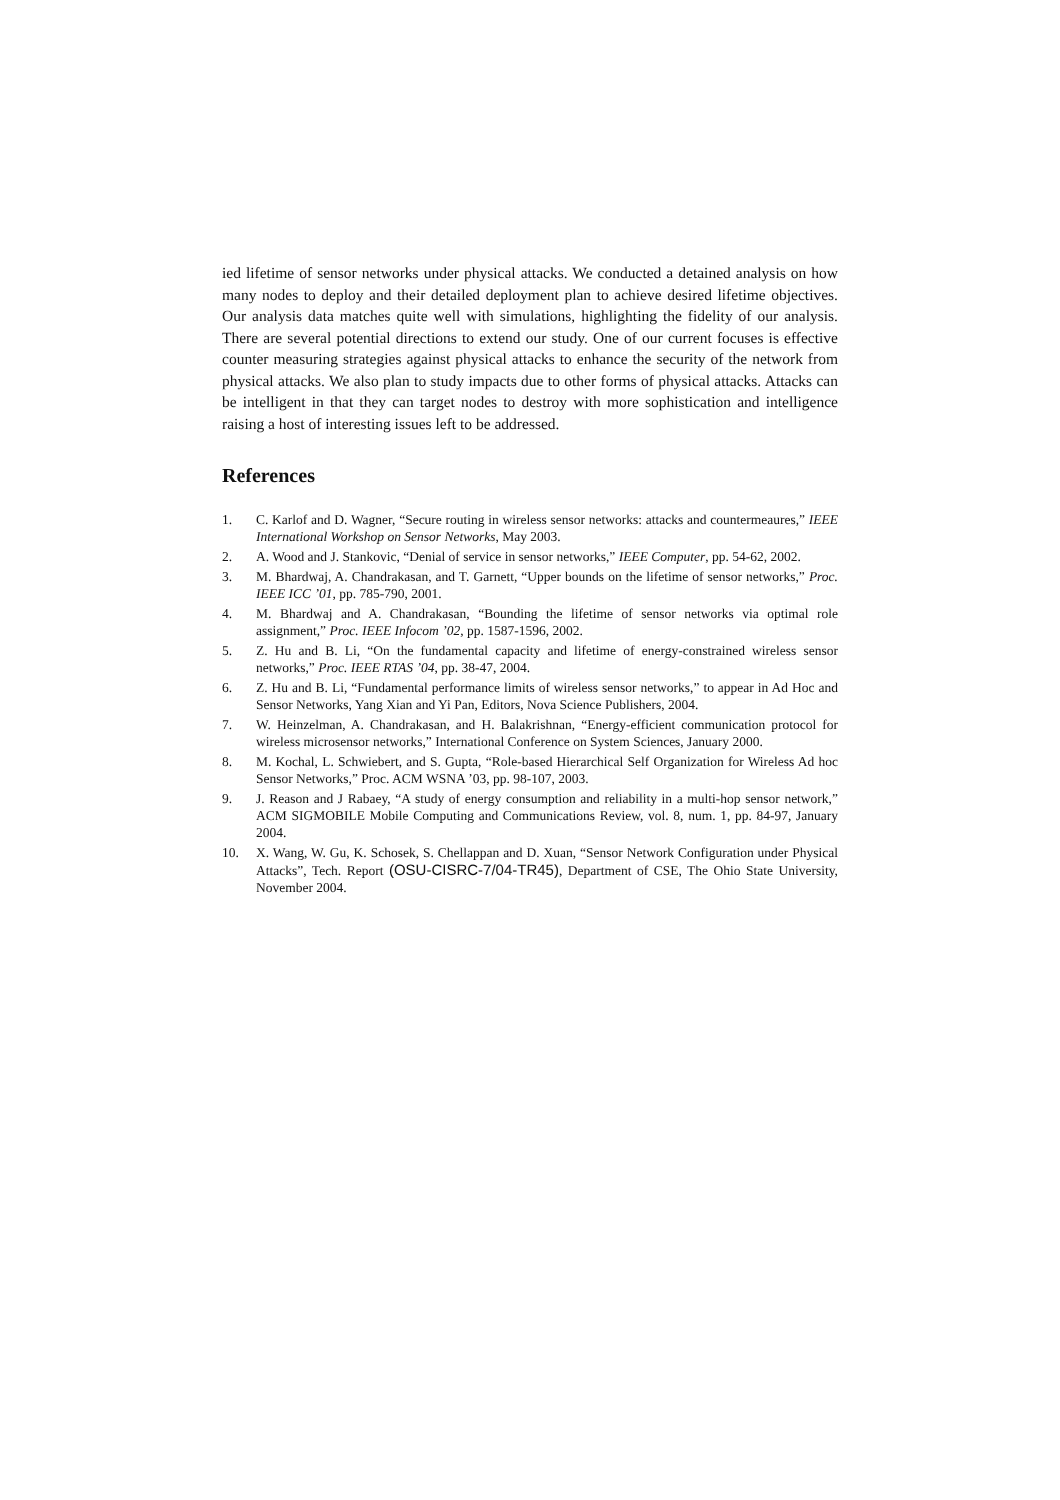ied lifetime of sensor networks under physical attacks. We conducted a detained analysis on how many nodes to deploy and their detailed deployment plan to achieve desired lifetime objectives. Our analysis data matches quite well with simulations, highlighting the fidelity of our analysis. There are several potential directions to extend our study. One of our current focuses is effective counter measuring strategies against physical attacks to enhance the security of the network from physical attacks. We also plan to study impacts due to other forms of physical attacks. Attacks can be intelligent in that they can target nodes to destroy with more sophistication and intelligence raising a host of interesting issues left to be addressed.
References
1. C. Karlof and D. Wagner, “Secure routing in wireless sensor networks: attacks and countermeaures,” IEEE International Workshop on Sensor Networks, May 2003.
2. A. Wood and J. Stankovic, “Denial of service in sensor networks,” IEEE Computer, pp. 54-62, 2002.
3. M. Bhardwaj, A. Chandrakasan, and T. Garnett, “Upper bounds on the lifetime of sensor networks,” Proc. IEEE ICC ’01, pp. 785-790, 2001.
4. M. Bhardwaj and A. Chandrakasan, “Bounding the lifetime of sensor networks via optimal role assignment,” Proc. IEEE Infocom ’02, pp. 1587-1596, 2002.
5. Z. Hu and B. Li, “On the fundamental capacity and lifetime of energy-constrained wireless sensor networks,” Proc. IEEE RTAS ’04, pp. 38-47, 2004.
6. Z. Hu and B. Li, “Fundamental performance limits of wireless sensor networks,” to appear in Ad Hoc and Sensor Networks, Yang Xian and Yi Pan, Editors, Nova Science Publishers, 2004.
7. W. Heinzelman, A. Chandrakasan, and H. Balakrishnan, “Energy-efficient communication protocol for wireless microsensor networks,” International Conference on System Sciences, January 2000.
8. M. Kochal, L. Schwiebert, and S. Gupta, “Role-based Hierarchical Self Organization for Wireless Ad hoc Sensor Networks,” Proc. ACM WSNA ’03, pp. 98-107, 2003.
9. J. Reason and J Rabaey, “A study of energy consumption and reliability in a multi-hop sensor network,” ACM SIGMOBILE Mobile Computing and Communications Review, vol. 8, num. 1, pp. 84-97, January 2004.
10. X. Wang, W. Gu, K. Schosek, S. Chellappan and D. Xuan, “Sensor Network Configuration under Physical Attacks”, Tech. Report (OSU-CISRC-7/04-TR45), Department of CSE, The Ohio State University, November 2004.